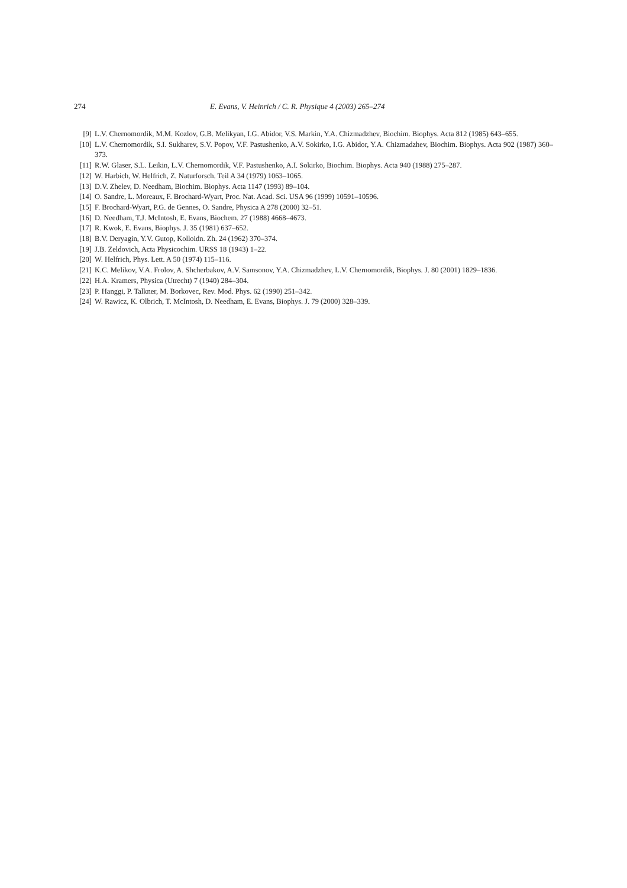274 E. Evans, V. Heinrich / C. R. Physique 4 (2003) 265–274
[9] L.V. Chernomordik, M.M. Kozlov, G.B. Melikyan, I.G. Abidor, V.S. Markin, Y.A. Chizmadzhev, Biochim. Biophys. Acta 812 (1985) 643–655.
[10] L.V. Chernomordik, S.I. Sukharev, S.V. Popov, V.F. Pastushenko, A.V. Sokirko, I.G. Abidor, Y.A. Chizmadzhev, Biochim. Biophys. Acta 902 (1987) 360–373.
[11] R.W. Glaser, S.L. Leikin, L.V. Chernomordik, V.F. Pastushenko, A.I. Sokirko, Biochim. Biophys. Acta 940 (1988) 275–287.
[12] W. Harbich, W. Helfrich, Z. Naturforsch. Teil A 34 (1979) 1063–1065.
[13] D.V. Zhelev, D. Needham, Biochim. Biophys. Acta 1147 (1993) 89–104.
[14] O. Sandre, L. Moreaux, F. Brochard-Wyart, Proc. Nat. Acad. Sci. USA 96 (1999) 10591–10596.
[15] F. Brochard-Wyart, P.G. de Gennes, O. Sandre, Physica A 278 (2000) 32–51.
[16] D. Needham, T.J. McIntosh, E. Evans, Biochem. 27 (1988) 4668–4673.
[17] R. Kwok, E. Evans, Biophys. J. 35 (1981) 637–652.
[18] B.V. Deryagin, Y.V. Gutop, Kolloidn. Zh. 24 (1962) 370–374.
[19] J.B. Zeldovich, Acta Physicochim. URSS 18 (1943) 1–22.
[20] W. Helfrich, Phys. Lett. A 50 (1974) 115–116.
[21] K.C. Melikov, V.A. Frolov, A. Shcherbakov, A.V. Samsonov, Y.A. Chizmadzhev, L.V. Chernomordik, Biophys. J. 80 (2001) 1829–1836.
[22] H.A. Kramers, Physica (Utrecht) 7 (1940) 284–304.
[23] P. Hanggi, P. Talkner, M. Borkovec, Rev. Mod. Phys. 62 (1990) 251–342.
[24] W. Rawicz, K. Olbrich, T. McIntosh, D. Needham, E. Evans, Biophys. J. 79 (2000) 328–339.